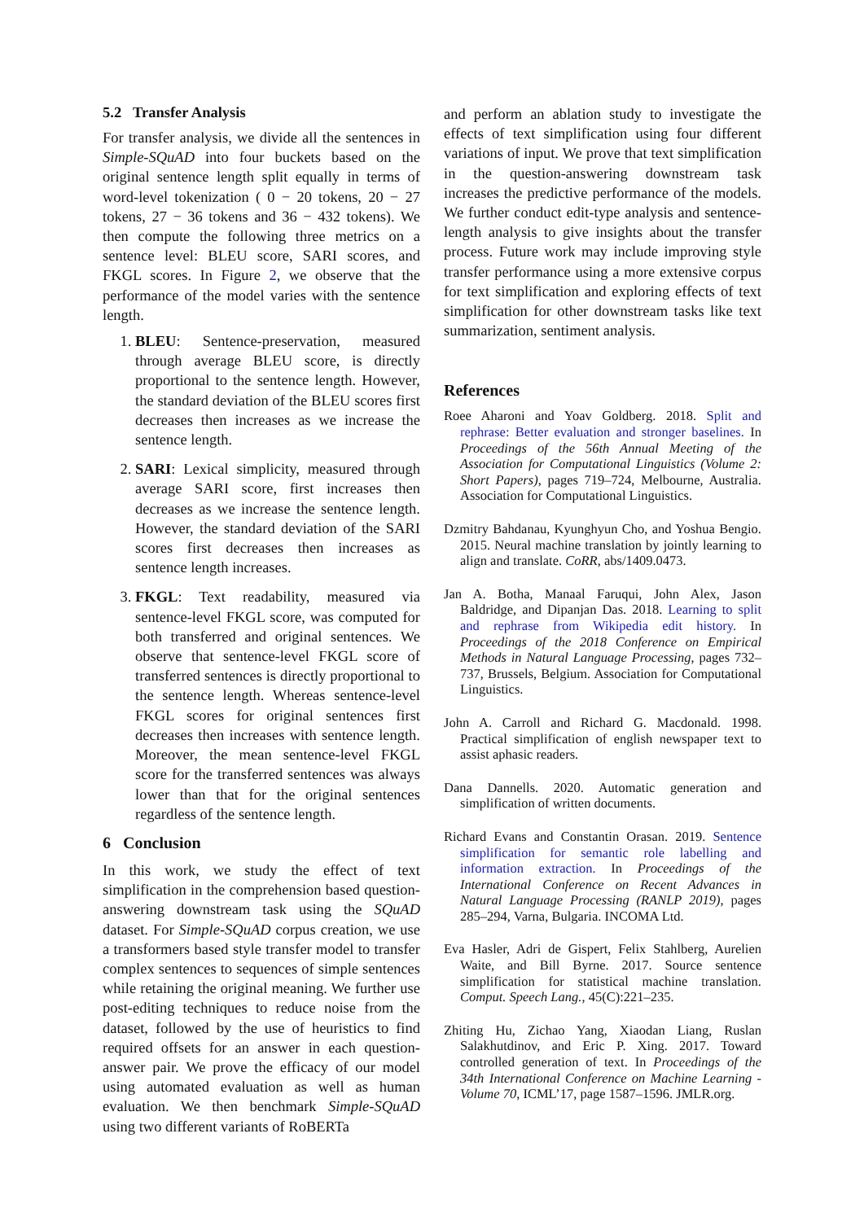5.2 Transfer Analysis
For transfer analysis, we divide all the sentences in Simple-SQuAD into four buckets based on the original sentence length split equally in terms of word-level tokenization ( 0 − 20 tokens, 20 − 27 tokens, 27 − 36 tokens and 36 − 432 tokens). We then compute the following three metrics on a sentence level: BLEU score, SARI scores, and FKGL scores. In Figure 2, we observe that the performance of the model varies with the sentence length.
1. BLEU: Sentence-preservation, measured through average BLEU score, is directly proportional to the sentence length. However, the standard deviation of the BLEU scores first decreases then increases as we increase the sentence length.
2. SARI: Lexical simplicity, measured through average SARI score, first increases then decreases as we increase the sentence length. However, the standard deviation of the SARI scores first decreases then increases as sentence length increases.
3. FKGL: Text readability, measured via sentence-level FKGL score, was computed for both transferred and original sentences. We observe that sentence-level FKGL score of transferred sentences is directly proportional to the sentence length. Whereas sentence-level FKGL scores for original sentences first decreases then increases with sentence length. Moreover, the mean sentence-level FKGL score for the transferred sentences was always lower than that for the original sentences regardless of the sentence length.
6 Conclusion
In this work, we study the effect of text simplification in the comprehension based question-answering downstream task using the SQuAD dataset. For Simple-SQuAD corpus creation, we use a transformers based style transfer model to transfer complex sentences to sequences of simple sentences while retaining the original meaning. We further use post-editing techniques to reduce noise from the dataset, followed by the use of heuristics to find required offsets for an answer in each question-answer pair. We prove the efficacy of our model using automated evaluation as well as human evaluation. We then benchmark Simple-SQuAD using two different variants of RoBERTa
and perform an ablation study to investigate the effects of text simplification using four different variations of input. We prove that text simplification in the question-answering downstream task increases the predictive performance of the models. We further conduct edit-type analysis and sentence-length analysis to give insights about the transfer process. Future work may include improving style transfer performance using a more extensive corpus for text simplification and exploring effects of text simplification for other downstream tasks like text summarization, sentiment analysis.
References
Roee Aharoni and Yoav Goldberg. 2018. Split and rephrase: Better evaluation and stronger baselines. In Proceedings of the 56th Annual Meeting of the Association for Computational Linguistics (Volume 2: Short Papers), pages 719–724, Melbourne, Australia. Association for Computational Linguistics.
Dzmitry Bahdanau, Kyunghyun Cho, and Yoshua Bengio. 2015. Neural machine translation by jointly learning to align and translate. CoRR, abs/1409.0473.
Jan A. Botha, Manaal Faruqui, John Alex, Jason Baldridge, and Dipanjan Das. 2018. Learning to split and rephrase from Wikipedia edit history. In Proceedings of the 2018 Conference on Empirical Methods in Natural Language Processing, pages 732–737, Brussels, Belgium. Association for Computational Linguistics.
John A. Carroll and Richard G. Macdonald. 1998. Practical simplification of english newspaper text to assist aphasic readers.
Dana Dannells. 2020. Automatic generation and simplification of written documents.
Richard Evans and Constantin Orasan. 2019. Sentence simplification for semantic role labelling and information extraction. In Proceedings of the International Conference on Recent Advances in Natural Language Processing (RANLP 2019), pages 285–294, Varna, Bulgaria. INCOMA Ltd.
Eva Hasler, Adri de Gispert, Felix Stahlberg, Aurelien Waite, and Bill Byrne. 2017. Source sentence simplification for statistical machine translation. Comput. Speech Lang., 45(C):221–235.
Zhiting Hu, Zichao Yang, Xiaodan Liang, Ruslan Salakhutdinov, and Eric P. Xing. 2017. Toward controlled generation of text. In Proceedings of the 34th International Conference on Machine Learning - Volume 70, ICML’17, page 1587–1596. JMLR.org.